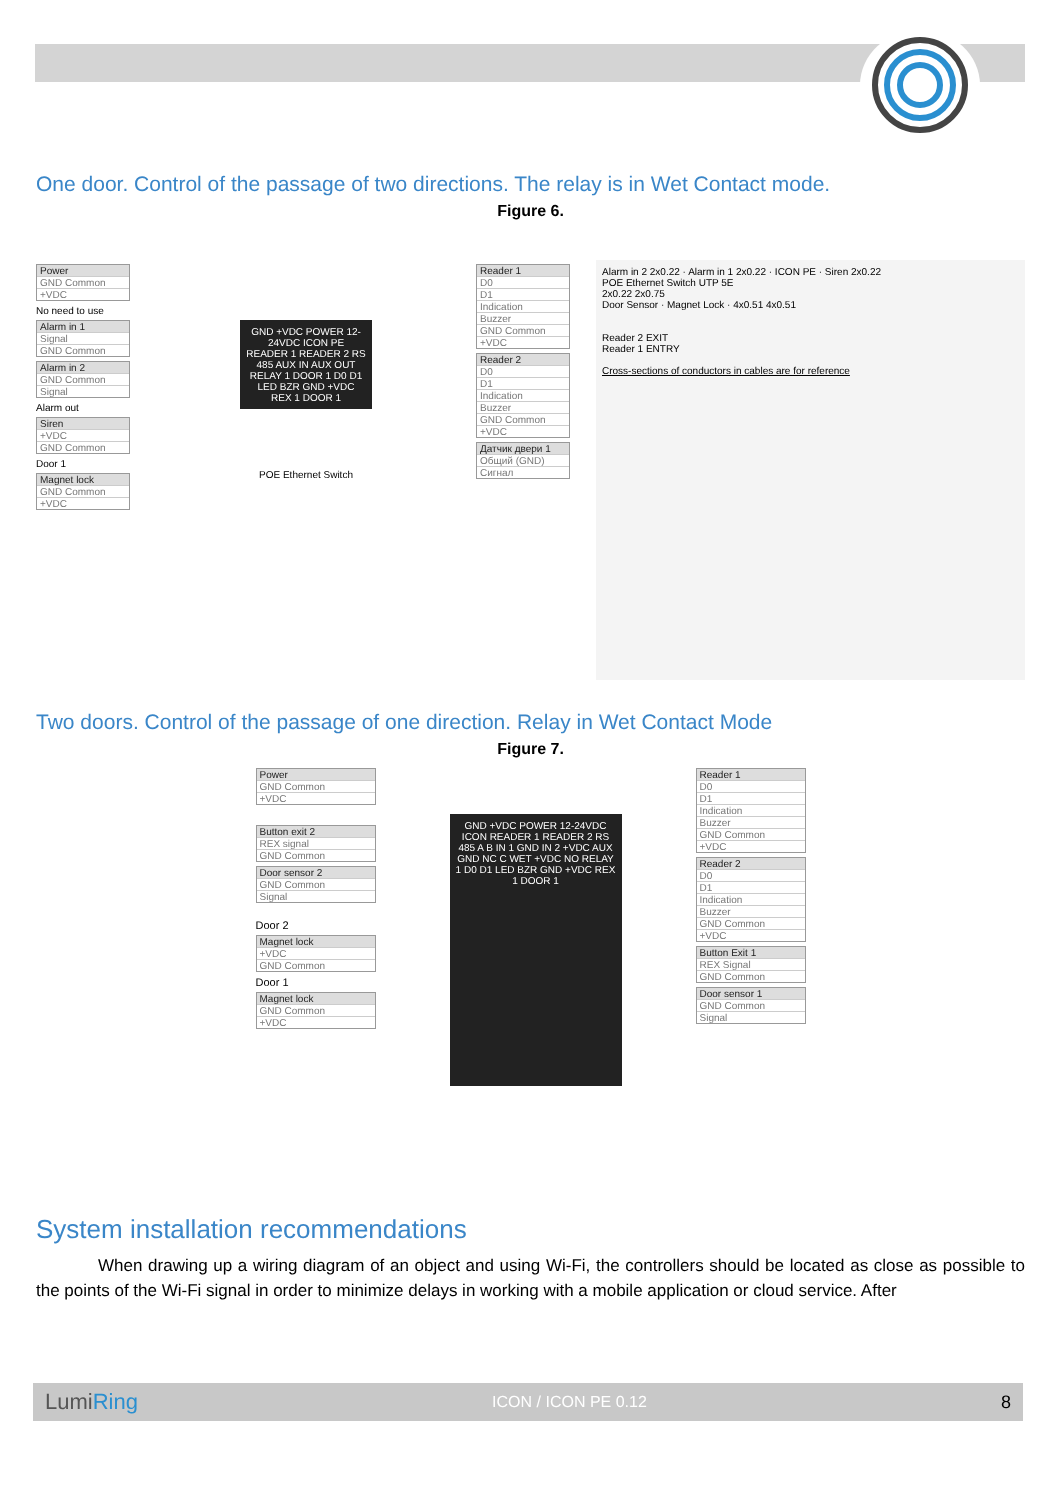One door. Control of the passage of two directions. The relay is in Wet Contact mode.
Figure 6.
Power
GND Common
+VDC
No need to use
Alarm in 1
Signal
GND Common
Alarm in 2
GND Common
Signal
Alarm out
Siren
+VDC
GND Common
Door 1
Magnet lock
GND Common
+VDC
GND +VDC POWER 12-24VDC ICON PE READER 1 READER 2 RS 485 AUX IN AUX OUT RELAY 1 DOOR 1 D0 D1 LED BZR GND +VDC REX 1 DOOR 1
POE Ethernet Switch
Reader 1
D0
D1
Indication
Buzzer
GND Common
+VDC
Reader 2
D0
D1
Indication
Buzzer
GND Common
+VDC
Датчик двери 1
Общий (GND)
Сигнал
Alarm in 2 2x0.22 · Alarm in 1 2x0.22 · ICON PE · Siren 2x0.22
POE Ethernet Switch UTP 5E
2x0.22 2x0.75
Door Sensor · Magnet Lock · 4x0.51 4x0.51
Reader 2 EXIT
Reader 1 ENTRY
Cross-sections of conductors in cables are for reference
Two doors. Control of the passage of one direction. Relay in Wet Contact Mode
Figure 7.
Power
GND Common
+VDC
Button exit 2
REX signal
GND Common
Door sensor 2
GND Common
Signal
Door 2
Magnet lock
+VDC
GND Common
Door 1
Magnet lock
GND Common
+VDC
GND +VDC POWER 12-24VDC ICON READER 1 READER 2 RS 485 A B IN 1 GND IN 2 +VDC AUX GND NC C WET +VDC NO RELAY 1 D0 D1 LED BZR GND +VDC REX 1 DOOR 1
Reader 1
D0
D1
Indication
Buzzer
GND Common
+VDC
Reader 2
D0
D1
Indication
Buzzer
GND Common
+VDC
Button Exit 1
REX Signal
GND Common
Door sensor 1
GND Common
Signal
System installation recommendations
When drawing up a wiring diagram of an object and using Wi-Fi, the controllers should be located as close as possible to the points of the Wi-Fi signal in order to minimize delays in working with a mobile application or cloud service. After
LumiRing ICON / ICON PE 0.12 8